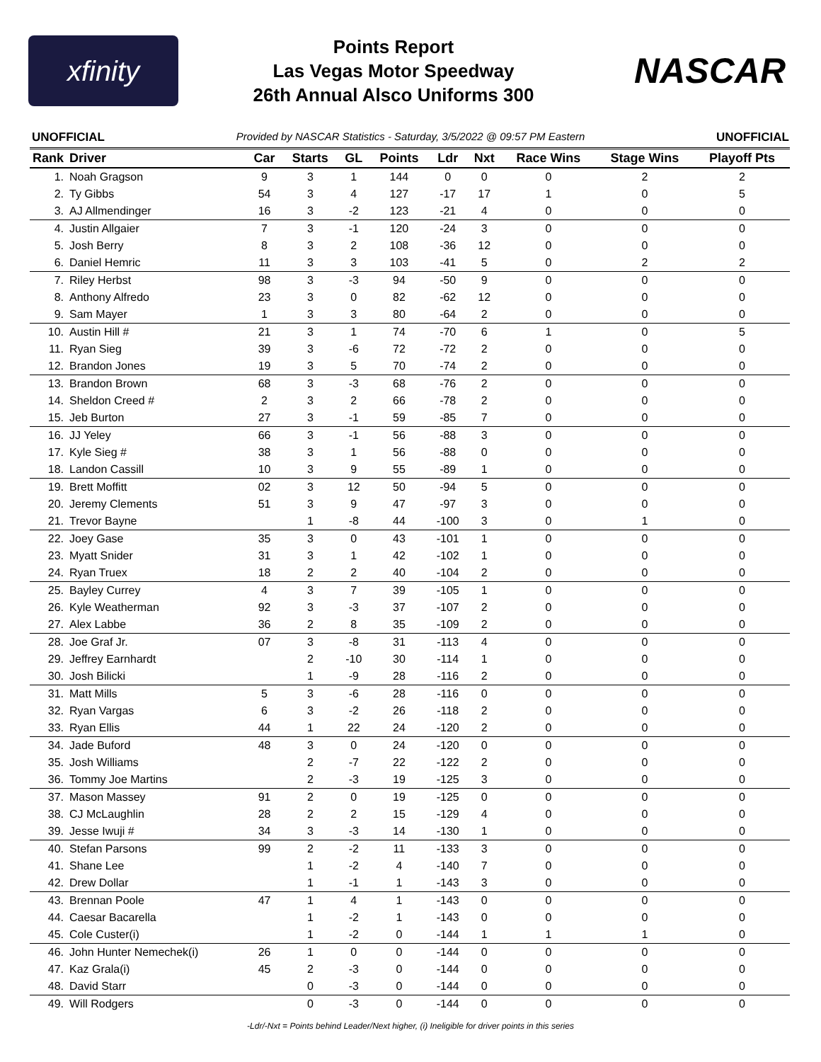xfinity
Points Report
Las Vegas Motor Speedway
26th Annual Alsco Uniforms 300
NASCAR
UNOFFICIAL Provided by NASCAR Statistics - Saturday, 3/5/2022 @ 09:57 PM Eastern UNOFFICIAL
| Rank | Driver | Car | Starts | GL | Points | Ldr | Nxt | Race Wins | Stage Wins | Playoff Pts |
| --- | --- | --- | --- | --- | --- | --- | --- | --- | --- | --- |
| 1. | Noah Gragson | 9 | 3 | 1 | 144 | 0 | 0 | 0 | 2 | 2 |
| 2. | Ty Gibbs | 54 | 3 | 4 | 127 | -17 | 17 | 1 | 0 | 5 |
| 3. | AJ Allmendinger | 16 | 3 | -2 | 123 | -21 | 4 | 0 | 0 | 0 |
| 4. | Justin Allgaier | 7 | 3 | -1 | 120 | -24 | 3 | 0 | 0 | 0 |
| 5. | Josh Berry | 8 | 3 | 2 | 108 | -36 | 12 | 0 | 0 | 0 |
| 6. | Daniel Hemric | 11 | 3 | 3 | 103 | -41 | 5 | 0 | 2 | 2 |
| 7. | Riley Herbst | 98 | 3 | -3 | 94 | -50 | 9 | 0 | 0 | 0 |
| 8. | Anthony Alfredo | 23 | 3 | 0 | 82 | -62 | 12 | 0 | 0 | 0 |
| 9. | Sam Mayer | 1 | 3 | 3 | 80 | -64 | 2 | 0 | 0 | 0 |
| 10. | Austin Hill # | 21 | 3 | 1 | 74 | -70 | 6 | 1 | 0 | 5 |
| 11. | Ryan Sieg | 39 | 3 | -6 | 72 | -72 | 2 | 0 | 0 | 0 |
| 12. | Brandon Jones | 19 | 3 | 5 | 70 | -74 | 2 | 0 | 0 | 0 |
| 13. | Brandon Brown | 68 | 3 | -3 | 68 | -76 | 2 | 0 | 0 | 0 |
| 14. | Sheldon Creed # | 2 | 3 | 2 | 66 | -78 | 2 | 0 | 0 | 0 |
| 15. | Jeb Burton | 27 | 3 | -1 | 59 | -85 | 7 | 0 | 0 | 0 |
| 16. | JJ Yeley | 66 | 3 | -1 | 56 | -88 | 3 | 0 | 0 | 0 |
| 17. | Kyle Sieg # | 38 | 3 | 1 | 56 | -88 | 0 | 0 | 0 | 0 |
| 18. | Landon Cassill | 10 | 3 | 9 | 55 | -89 | 1 | 0 | 0 | 0 |
| 19. | Brett Moffitt | 02 | 3 | 12 | 50 | -94 | 5 | 0 | 0 | 0 |
| 20. | Jeremy Clements | 51 | 3 | 9 | 47 | -97 | 3 | 0 | 0 | 0 |
| 21. | Trevor Bayne | | 1 | -8 | 44 | -100 | 3 | 0 | 1 | 0 |
| 22. | Joey Gase | 35 | 3 | 0 | 43 | -101 | 1 | 0 | 0 | 0 |
| 23. | Myatt Snider | 31 | 3 | 1 | 42 | -102 | 1 | 0 | 0 | 0 |
| 24. | Ryan Truex | 18 | 2 | 2 | 40 | -104 | 2 | 0 | 0 | 0 |
| 25. | Bayley Currey | 4 | 3 | 7 | 39 | -105 | 1 | 0 | 0 | 0 |
| 26. | Kyle Weatherman | 92 | 3 | -3 | 37 | -107 | 2 | 0 | 0 | 0 |
| 27. | Alex Labbe | 36 | 2 | 8 | 35 | -109 | 2 | 0 | 0 | 0 |
| 28. | Joe Graf Jr. | 07 | 3 | -8 | 31 | -113 | 4 | 0 | 0 | 0 |
| 29. | Jeffrey Earnhardt | | 2 | -10 | 30 | -114 | 1 | 0 | 0 | 0 |
| 30. | Josh Bilicki | | 1 | -9 | 28 | -116 | 2 | 0 | 0 | 0 |
| 31. | Matt Mills | 5 | 3 | -6 | 28 | -116 | 0 | 0 | 0 | 0 |
| 32. | Ryan Vargas | 6 | 3 | -2 | 26 | -118 | 2 | 0 | 0 | 0 |
| 33. | Ryan Ellis | 44 | 1 | 22 | 24 | -120 | 2 | 0 | 0 | 0 |
| 34. | Jade Buford | 48 | 3 | 0 | 24 | -120 | 0 | 0 | 0 | 0 |
| 35. | Josh Williams | | 2 | -7 | 22 | -122 | 2 | 0 | 0 | 0 |
| 36. | Tommy Joe Martins | | 2 | -3 | 19 | -125 | 3 | 0 | 0 | 0 |
| 37. | Mason Massey | 91 | 2 | 0 | 19 | -125 | 0 | 0 | 0 | 0 |
| 38. | CJ McLaughlin | 28 | 2 | 2 | 15 | -129 | 4 | 0 | 0 | 0 |
| 39. | Jesse Iwuji # | 34 | 3 | -3 | 14 | -130 | 1 | 0 | 0 | 0 |
| 40. | Stefan Parsons | 99 | 2 | -2 | 11 | -133 | 3 | 0 | 0 | 0 |
| 41. | Shane Lee | | 1 | -2 | 4 | -140 | 7 | 0 | 0 | 0 |
| 42. | Drew Dollar | | 1 | -1 | 1 | -143 | 3 | 0 | 0 | 0 |
| 43. | Brennan Poole | 47 | 1 | 4 | 1 | -143 | 0 | 0 | 0 | 0 |
| 44. | Caesar Bacarella | | 1 | -2 | 1 | -143 | 0 | 0 | 0 | 0 |
| 45. | Cole Custer(i) | | 1 | -2 | 0 | -144 | 1 | 1 | 1 | 0 |
| 46. | John Hunter Nemechek(i) | 26 | 1 | 0 | 0 | -144 | 0 | 0 | 0 | 0 |
| 47. | Kaz Grala(i) | 45 | 2 | -3 | 0 | -144 | 0 | 0 | 0 | 0 |
| 48. | David Starr | | 0 | -3 | 0 | -144 | 0 | 0 | 0 | 0 |
| 49. | Will Rodgers | | 0 | -3 | 0 | -144 | 0 | 0 | 0 | 0 |
-Ldr/-Nxt = Points behind Leader/Next higher, (i) Ineligible for driver points in this series